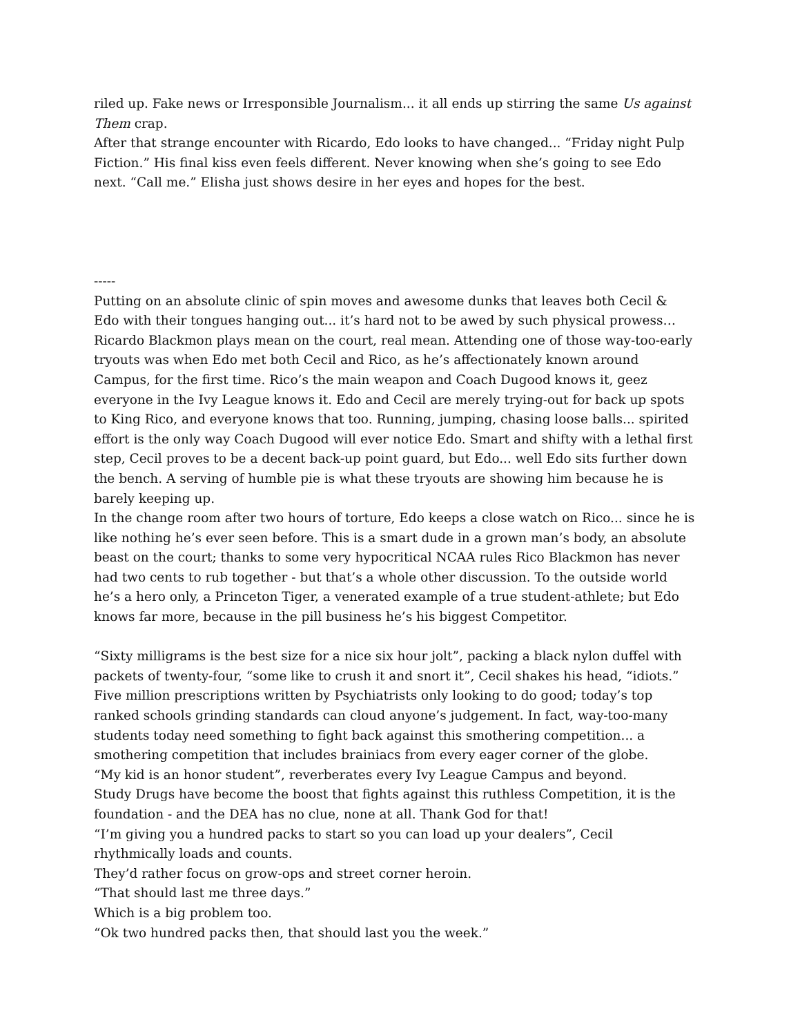riled up. Fake news or Irresponsible Journalism... it all ends up stirring the same Us against Them crap.
After that strange encounter with Ricardo, Edo looks to have changed... “Friday night Pulp Fiction.” His final kiss even feels different. Never knowing when she’s going to see Edo next. “Call me.” Elisha just shows desire in her eyes and hopes for the best.
-----
Putting on an absolute clinic of spin moves and awesome dunks that leaves both Cecil & Edo with their tongues hanging out... it’s hard not to be awed by such physical prowess… Ricardo Blackmon plays mean on the court, real mean. Attending one of those way-too-early tryouts was when Edo met both Cecil and Rico, as he’s affectionately known around Campus, for the first time. Rico’s the main weapon and Coach Dugood knows it, geez everyone in the Ivy League knows it. Edo and Cecil are merely trying-out for back up spots to King Rico, and everyone knows that too. Running, jumping, chasing loose balls... spirited effort is the only way Coach Dugood will ever notice Edo. Smart and shifty with a lethal first step, Cecil proves to be a decent back-up point guard, but Edo... well Edo sits further down the bench. A serving of humble pie is what these tryouts are showing him because he is barely keeping up.
In the change room after two hours of torture, Edo keeps a close watch on Rico... since he is like nothing he’s ever seen before. This is a smart dude in a grown man’s body, an absolute beast on the court; thanks to some very hypocritical NCAA rules Rico Blackmon has never had two cents to rub together - but that’s a whole other discussion. To the outside world he’s a hero only, a Princeton Tiger, a venerated example of a true student-athlete; but Edo knows far more, because in the pill business he’s his biggest Competitor.
“Sixty milligrams is the best size for a nice six hour jolt”, packing a black nylon duffel with packets of twenty-four, “some like to crush it and snort it”, Cecil shakes his head, “idiots.” Five million prescriptions written by Psychiatrists only looking to do good; today’s top ranked schools grinding standards can cloud anyone’s judgement. In fact, way-too-many students today need something to fight back against this smothering competition... a smothering competition that includes brainiacs from every eager corner of the globe.
“My kid is an honor student”, reverberates every Ivy League Campus and beyond.
Study Drugs have become the boost that fights against this ruthless Competition, it is the foundation - and the DEA has no clue, none at all. Thank God for that!
“I’m giving you a hundred packs to start so you can load up your dealers”, Cecil rhythmically loads and counts.
They’d rather focus on grow-ops and street corner heroin.
“That should last me three days.”
Which is a big problem too.
“Ok two hundred packs then, that should last you the week.”